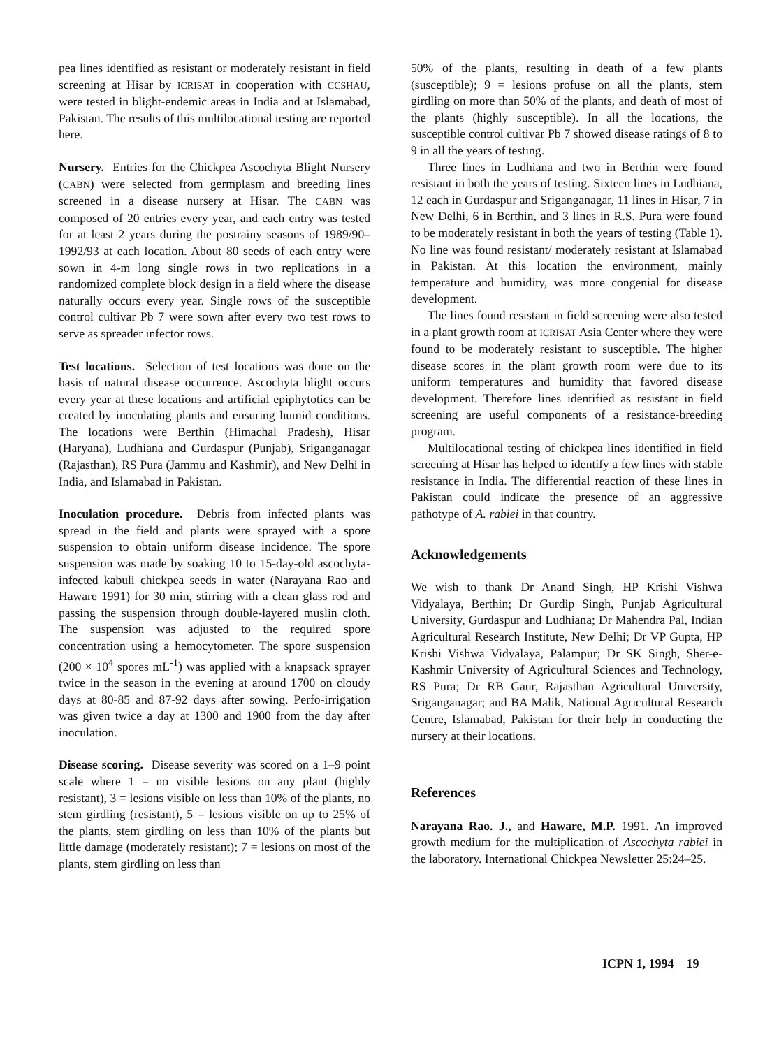pea lines identified as resistant or moderately resistant in field screening at Hisar by ICRISAT in cooperation with CCSHAU, were tested in blight-endemic areas in India and at Islamabad, Pakistan. The results of this multilocational testing are reported here.
Nursery. Entries for the Chickpea Ascochyta Blight Nursery (CABN) were selected from germplasm and breeding lines screened in a disease nursery at Hisar. The CABN was composed of 20 entries every year, and each entry was tested for at least 2 years during the postrainy seasons of 1989/90–1992/93 at each location. About 80 seeds of each entry were sown in 4-m long single rows in two replications in a randomized complete block design in a field where the disease naturally occurs every year. Single rows of the susceptible control cultivar Pb 7 were sown after every two test rows to serve as spreader infector rows.
Test locations. Selection of test locations was done on the basis of natural disease occurrence. Ascochyta blight occurs every year at these locations and artificial epiphytotics can be created by inoculating plants and ensuring humid conditions. The locations were Berthin (Himachal Pradesh), Hisar (Haryana), Ludhiana and Gurdaspur (Punjab), Sriganganagar (Rajasthan), RS Pura (Jammu and Kashmir), and New Delhi in India, and Islamabad in Pakistan.
Inoculation procedure. Debris from infected plants was spread in the field and plants were sprayed with a spore suspension to obtain uniform disease incidence. The spore suspension was made by soaking 10 to 15-day-old ascochyta-infected kabuli chickpea seeds in water (Narayana Rao and Haware 1991) for 30 min, stirring with a clean glass rod and passing the suspension through double-layered muslin cloth. The suspension was adjusted to the required spore concentration using a hemocytometer. The spore suspension (200 × 10<sup>4</sup> spores mL<sup>-1</sup>) was applied with a knapsack sprayer twice in the season in the evening at around 1700 on cloudy days at 80-85 and 87-92 days after sowing. Perfo-irrigation was given twice a day at 1300 and 1900 from the day after inoculation.
Disease scoring. Disease severity was scored on a 1–9 point scale where 1 = no visible lesions on any plant (highly resistant), 3 = lesions visible on less than 10% of the plants, no stem girdling (resistant), 5 = lesions visible on up to 25% of the plants, stem girdling on less than 10% of the plants but little damage (moderately resistant); 7 = lesions on most of the plants, stem girdling on less than
50% of the plants, resulting in death of a few plants (susceptible); 9 = lesions profuse on all the plants, stem girdling on more than 50% of the plants, and death of most of the plants (highly susceptible). In all the locations, the susceptible control cultivar Pb 7 showed disease ratings of 8 to 9 in all the years of testing.
Three lines in Ludhiana and two in Berthin were found resistant in both the years of testing. Sixteen lines in Ludhiana, 12 each in Gurdaspur and Sriganganagar, 11 lines in Hisar, 7 in New Delhi, 6 in Berthin, and 3 lines in R.S. Pura were found to be moderately resistant in both the years of testing (Table 1). No line was found resistant/ moderately resistant at Islamabad in Pakistan. At this location the environment, mainly temperature and humidity, was more congenial for disease development.
The lines found resistant in field screening were also tested in a plant growth room at ICRISAT Asia Center where they were found to be moderately resistant to susceptible. The higher disease scores in the plant growth room were due to its uniform temperatures and humidity that favored disease development. Therefore lines identified as resistant in field screening are useful components of a resistance-breeding program.
Multilocational testing of chickpea lines identified in field screening at Hisar has helped to identify a few lines with stable resistance in India. The differential reaction of these lines in Pakistan could indicate the presence of an aggressive pathotype of A. rabiei in that country.
Acknowledgements
We wish to thank Dr Anand Singh, HP Krishi Vishwa Vidyalaya, Berthin; Dr Gurdip Singh, Punjab Agricultural University, Gurdaspur and Ludhiana; Dr Mahendra Pal, Indian Agricultural Research Institute, New Delhi; Dr VP Gupta, HP Krishi Vishwa Vidyalaya, Palampur; Dr SK Singh, Sher-e-Kashmir University of Agricultural Sciences and Technology, RS Pura; Dr RB Gaur, Rajasthan Agricultural University, Sriganganagar; and BA Malik, National Agricultural Research Centre, Islamabad, Pakistan for their help in conducting the nursery at their locations.
References
Narayana Rao. J., and Haware, M.P. 1991. An improved growth medium for the multiplication of Ascochyta rabiei in the laboratory. International Chickpea Newsletter 25:24–25.
ICPN 1, 1994 19